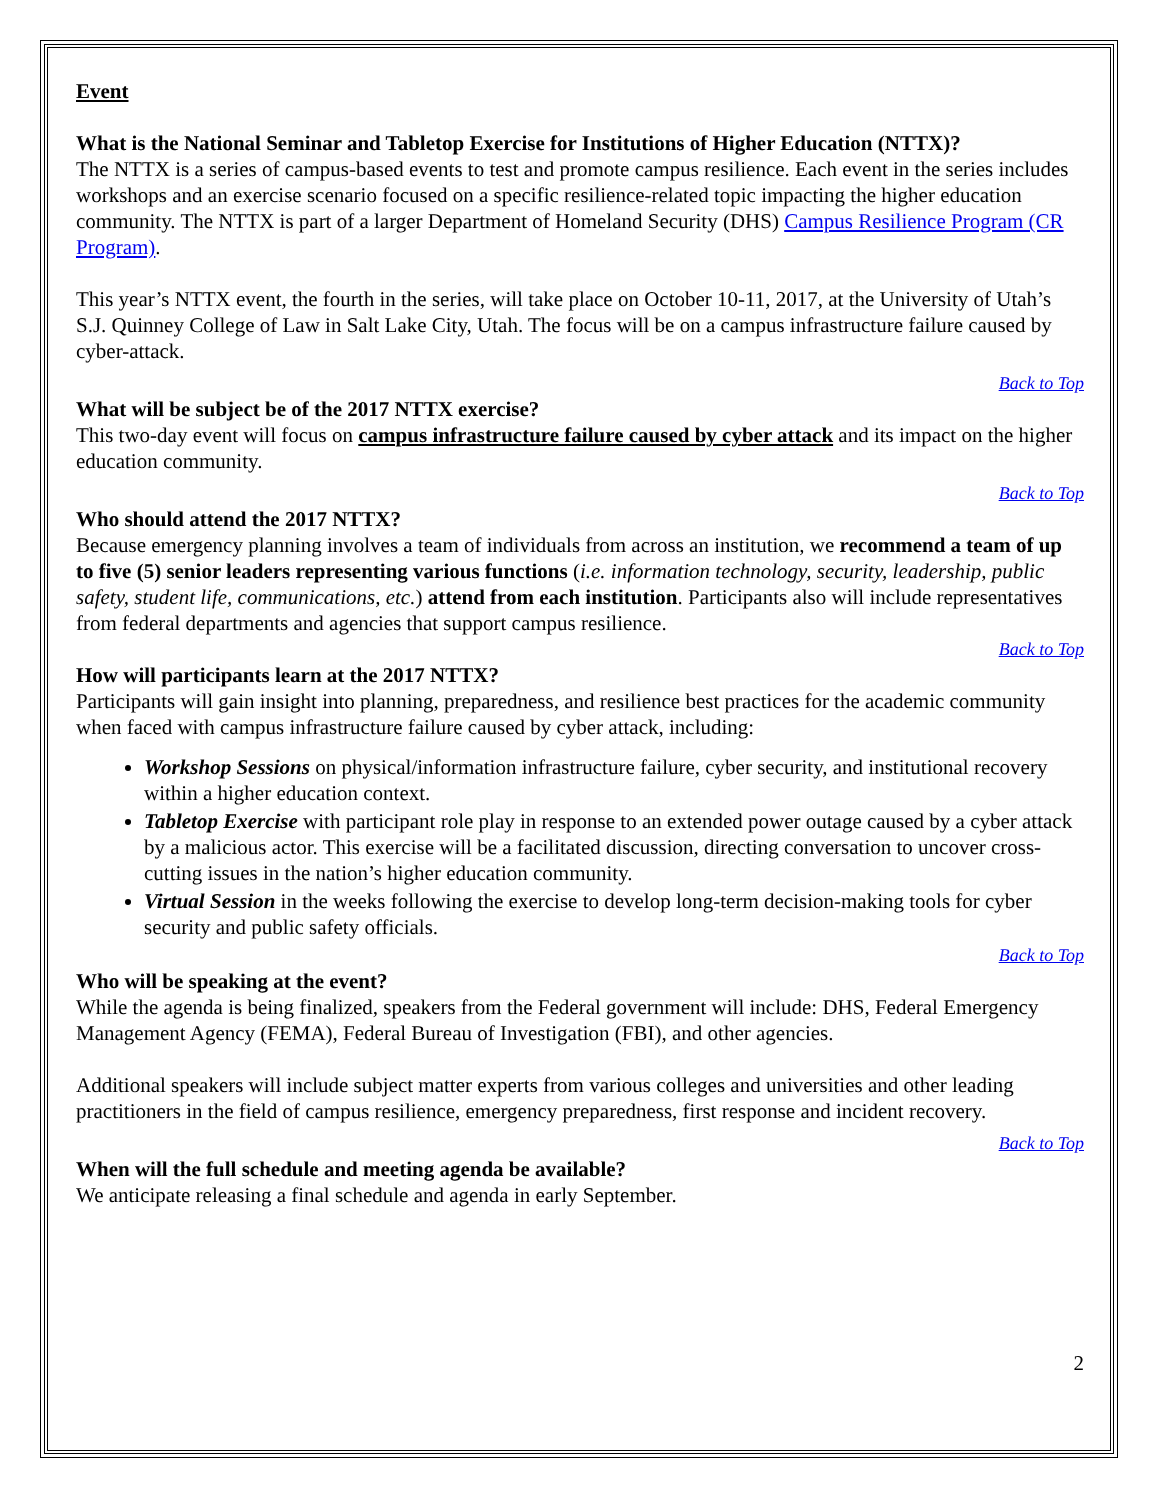Event
What is the National Seminar and Tabletop Exercise for Institutions of Higher Education (NTTX)?
The NTTX is a series of campus-based events to test and promote campus resilience. Each event in the series includes workshops and an exercise scenario focused on a specific resilience-related topic impacting the higher education community. The NTTX is part of a larger Department of Homeland Security (DHS) Campus Resilience Program (CR Program).
This year’s NTTX event, the fourth in the series, will take place on October 10-11, 2017, at the University of Utah’s S.J. Quinney College of Law in Salt Lake City, Utah. The focus will be on a campus infrastructure failure caused by cyber-attack.
Back to Top
What will be subject be of the 2017 NTTX exercise?
This two-day event will focus on campus infrastructure failure caused by cyber attack and its impact on the higher education community.
Back to Top
Who should attend the 2017 NTTX?
Because emergency planning involves a team of individuals from across an institution, we recommend a team of up to five (5) senior leaders representing various functions (i.e. information technology, security, leadership, public safety, student life, communications, etc.) attend from each institution. Participants also will include representatives from federal departments and agencies that support campus resilience.
Back to Top
How will participants learn at the 2017 NTTX?
Participants will gain insight into planning, preparedness, and resilience best practices for the academic community when faced with campus infrastructure failure caused by cyber attack, including:
Workshop Sessions on physical/information infrastructure failure, cyber security, and institutional recovery within a higher education context.
Tabletop Exercise with participant role play in response to an extended power outage caused by a cyber attack by a malicious actor. This exercise will be a facilitated discussion, directing conversation to uncover cross-cutting issues in the nation’s higher education community.
Virtual Session in the weeks following the exercise to develop long-term decision-making tools for cyber security and public safety officials.
Back to Top
Who will be speaking at the event?
While the agenda is being finalized, speakers from the Federal government will include: DHS, Federal Emergency Management Agency (FEMA), Federal Bureau of Investigation (FBI), and other agencies.
Additional speakers will include subject matter experts from various colleges and universities and other leading practitioners in the field of campus resilience, emergency preparedness, first response and incident recovery.
Back to Top
When will the full schedule and meeting agenda be available?
We anticipate releasing a final schedule and agenda in early September.
2